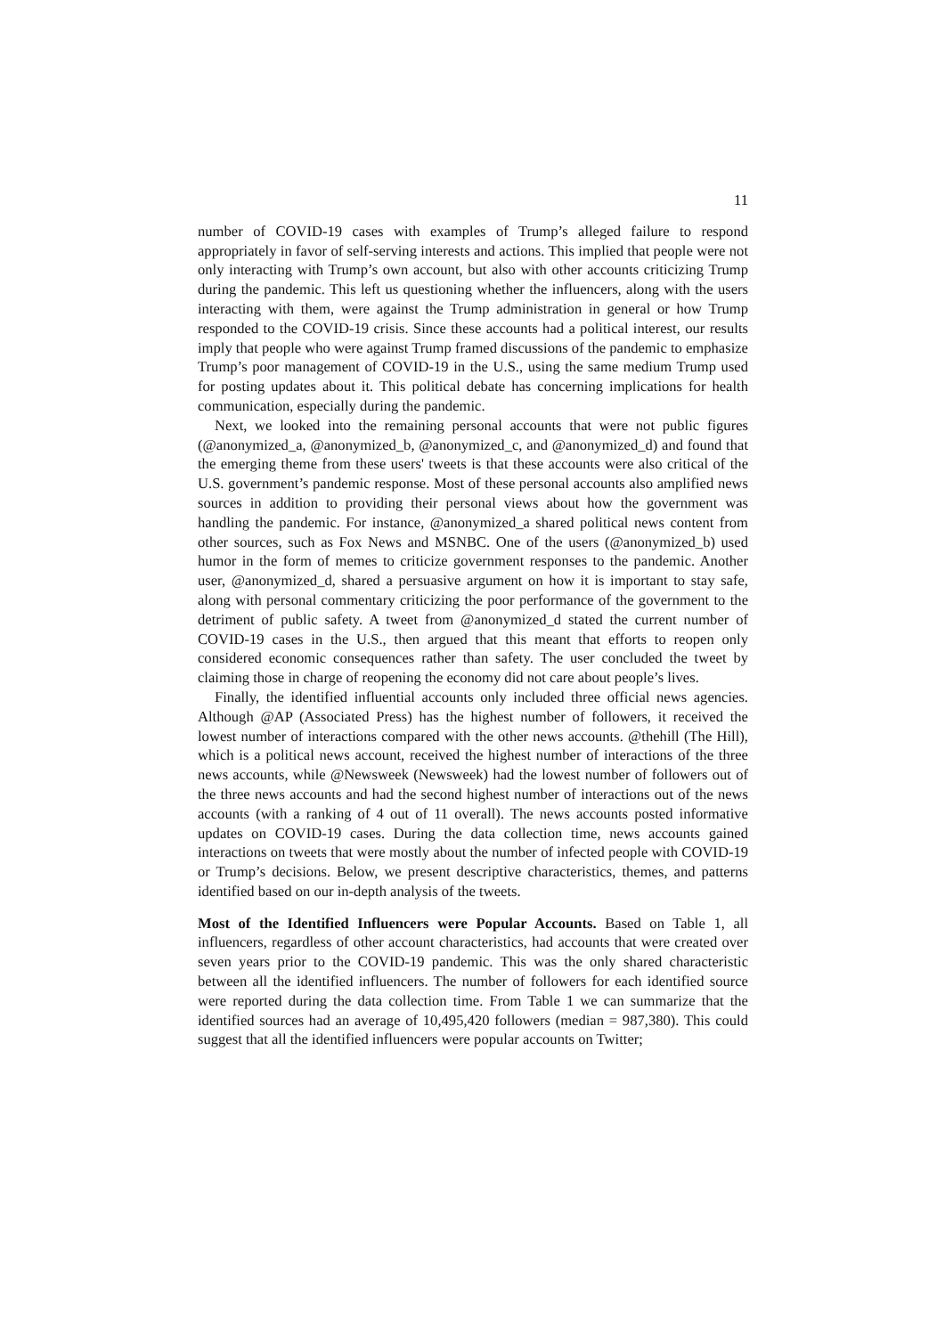11
number of COVID-19 cases with examples of Trump’s alleged failure to respond appropriately in favor of self-serving interests and actions. This implied that people were not only interacting with Trump’s own account, but also with other accounts criticizing Trump during the pandemic. This left us questioning whether the influencers, along with the users interacting with them, were against the Trump administration in general or how Trump responded to the COVID-19 crisis. Since these accounts had a political interest, our results imply that people who were against Trump framed discussions of the pandemic to emphasize Trump’s poor management of COVID-19 in the U.S., using the same medium Trump used for posting updates about it. This political debate has concerning implications for health communication, especially during the pandemic.
Next, we looked into the remaining personal accounts that were not public figures (@anonymized_a, @anonymized_b, @anonymized_c, and @anonymized_d) and found that the emerging theme from these users' tweets is that these accounts were also critical of the U.S. government’s pandemic response. Most of these personal accounts also amplified news sources in addition to providing their personal views about how the government was handling the pandemic. For instance, @anonymized_a shared political news content from other sources, such as Fox News and MSNBC. One of the users (@anonymized_b) used humor in the form of memes to criticize government responses to the pandemic. Another user, @anonymized_d, shared a persuasive argument on how it is important to stay safe, along with personal commentary criticizing the poor performance of the government to the detriment of public safety. A tweet from @anonymized_d stated the current number of COVID-19 cases in the U.S., then argued that this meant that efforts to reopen only considered economic consequences rather than safety. The user concluded the tweet by claiming those in charge of reopening the economy did not care about people’s lives.
Finally, the identified influential accounts only included three official news agencies. Although @AP (Associated Press) has the highest number of followers, it received the lowest number of interactions compared with the other news accounts. @thehill (The Hill), which is a political news account, received the highest number of interactions of the three news accounts, while @Newsweek (Newsweek) had the lowest number of followers out of the three news accounts and had the second highest number of interactions out of the news accounts (with a ranking of 4 out of 11 overall). The news accounts posted informative updates on COVID-19 cases. During the data collection time, news accounts gained interactions on tweets that were mostly about the number of infected people with COVID-19 or Trump’s decisions. Below, we present descriptive characteristics, themes, and patterns identified based on our in-depth analysis of the tweets.
Most of the Identified Influencers were Popular Accounts. Based on Table 1, all influencers, regardless of other account characteristics, had accounts that were created over seven years prior to the COVID-19 pandemic. This was the only shared characteristic between all the identified influencers. The number of followers for each identified source were reported during the data collection time. From Table 1 we can summarize that the identified sources had an average of 10,495,420 followers (median = 987,380). This could suggest that all the identified influencers were popular accounts on Twitter;